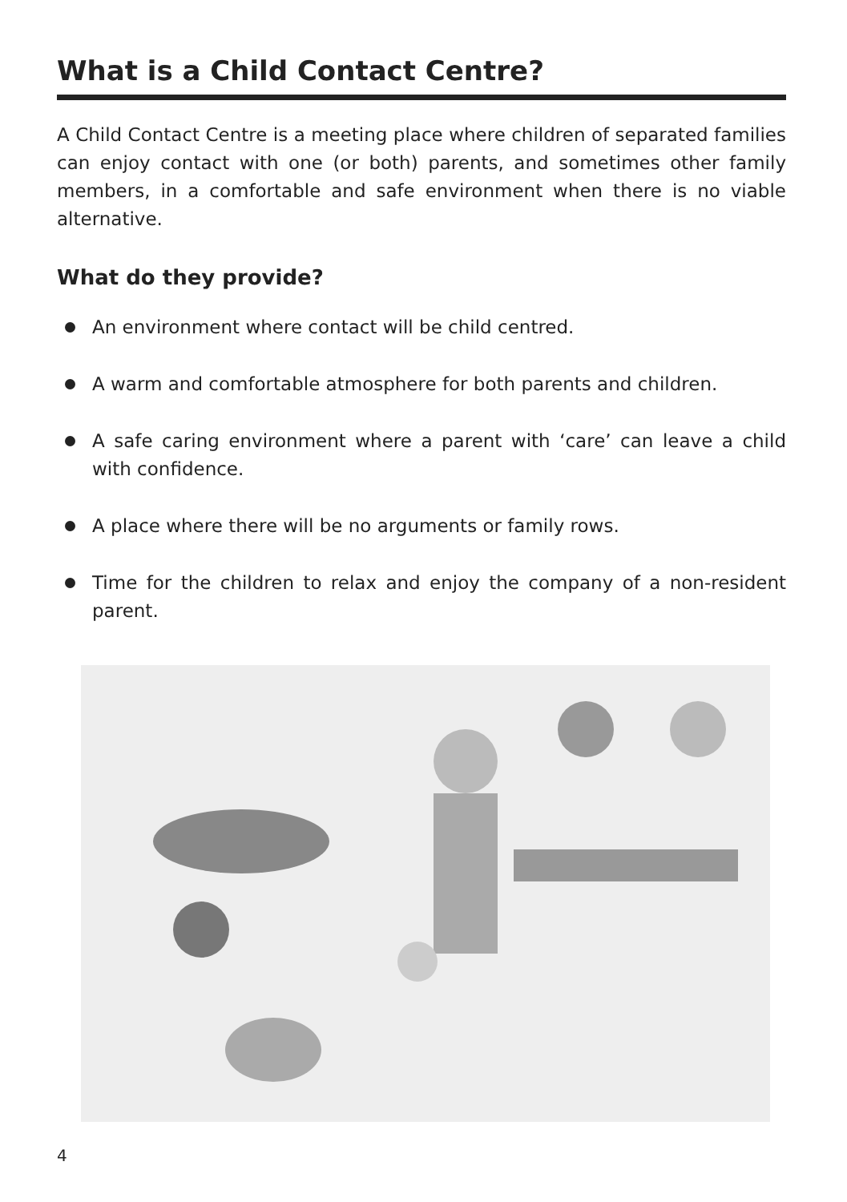What is a Child Contact Centre?
A Child Contact Centre is a meeting place where children of separated families can enjoy contact with one (or both) parents, and sometimes other family members, in a comfortable and safe environment when there is no viable alternative.
What do they provide?
An environment where contact will be child centred.
A warm and comfortable atmosphere for both parents and children.
A safe caring environment where a parent with ‘care’ can leave a child with confidence.
A place where there will be no arguments or family rows.
Time for the children to relax and enjoy the company of a non-resident parent.
4